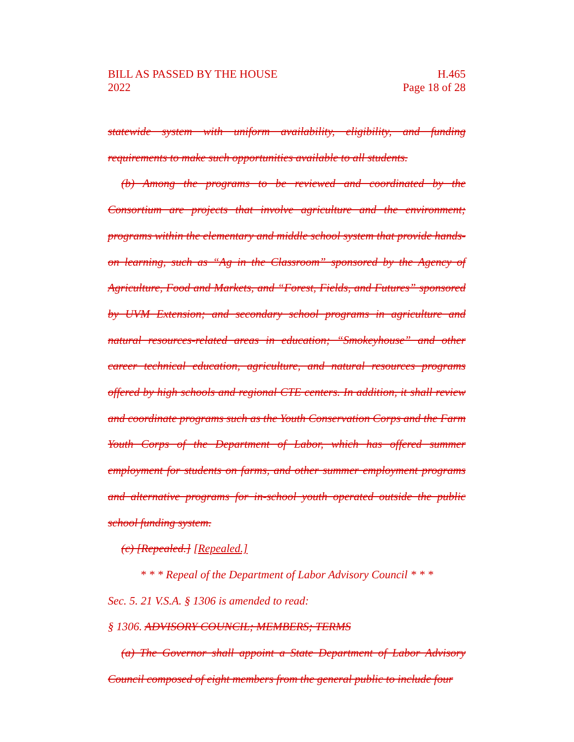BILL AS PASSED BY THE HOUSE
2022
H.465
Page 18 of 28
statewide system with uniform availability, eligibility, and funding requirements to make such opportunities available to all students.
(b) Among the programs to be reviewed and coordinated by the Consortium are projects that involve agriculture and the environment; programs within the elementary and middle school system that provide hands-on learning, such as “Ag in the Classroom” sponsored by the Agency of Agriculture, Food and Markets, and “Forest, Fields, and Futures” sponsored by UVM Extension; and secondary school programs in agriculture and natural resources-related areas in education; “Smokeyhouse” and other career technical education, agriculture, and natural resources programs offered by high schools and regional CTE centers. In addition, it shall review and coordinate programs such as the Youth Conservation Corps and the Farm Youth Corps of the Department of Labor, which has offered summer employment for students on farms, and other summer employment programs and alternative programs for in-school youth operated outside the public school funding system.
(c) [Repealed.] [Repealed.]
* * * Repeal of the Department of Labor Advisory Council * * *
Sec. 5. 21 V.S.A. § 1306 is amended to read:
§ 1306. ADVISORY COUNCIL; MEMBERS; TERMS
(a) The Governor shall appoint a State Department of Labor Advisory Council composed of eight members from the general public to include four